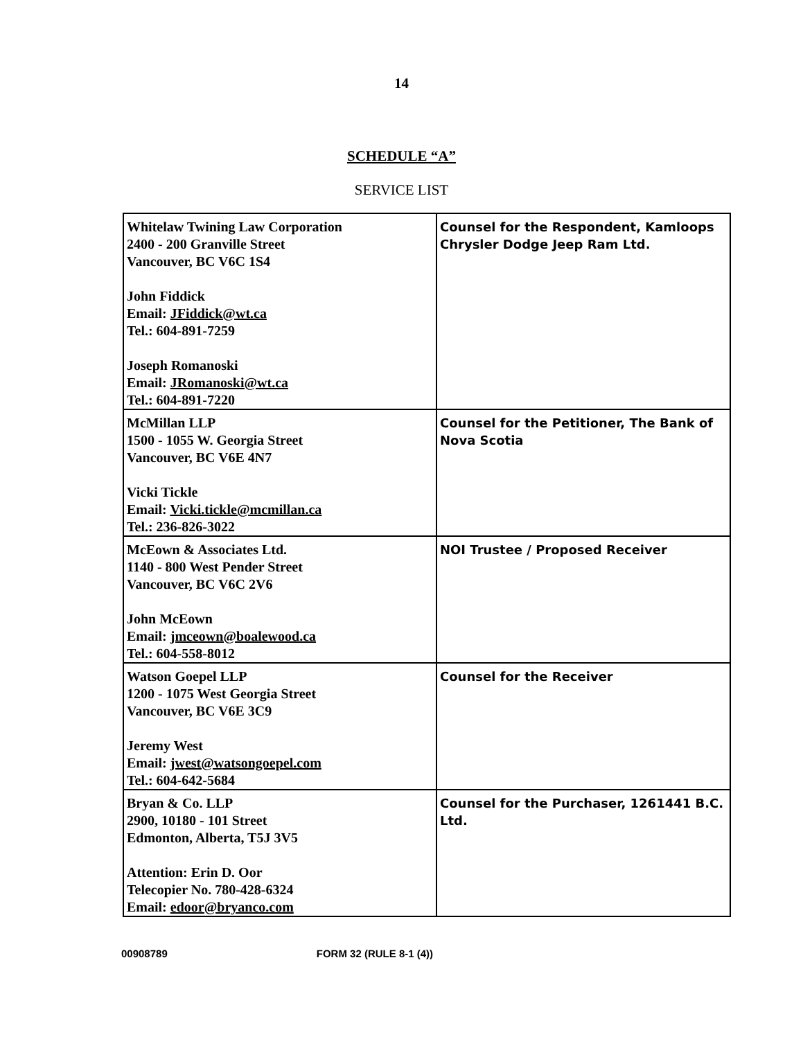14
SCHEDULE “A”
SERVICE LIST
| Whitelaw Twining Law Corporation 2400 - 200 Granville Street Vancouver, BC V6C 1S4 John Fiddick Email: JFiddick@wt.ca Tel.: 604-891-7259 Joseph Romanoski Email: JRomanoski@wt.ca Tel.: 604-891-7220 | Counsel for the Respondent, Kamloops Chrysler Dodge Jeep Ram Ltd. |
| McMillan LLP 1500 - 1055 W. Georgia Street Vancouver, BC V6E 4N7 Vicki Tickle Email: Vicki.tickle@mcmillan.ca Tel.: 236-826-3022 | Counsel for the Petitioner, The Bank of Nova Scotia |
| McEown & Associates Ltd. 1140 - 800 West Pender Street Vancouver, BC V6C 2V6 John McEown Email: jmceown@boalewood.ca Tel.: 604-558-8012 | NOI Trustee / Proposed Receiver |
| Watson Goepel LLP 1200 - 1075 West Georgia Street Vancouver, BC V6E 3C9 Jeremy West Email: jwest@watsongoepel.com Tel.: 604-642-5684 | Counsel for the Receiver |
| Bryan & Co. LLP 2900, 10180 - 101 Street Edmonton, Alberta, T5J 3V5 Attention: Erin D. Oor Telecopier No. 780-428-6324 Email: edoor@bryanco.com | Counsel for the Purchaser, 1261441 B.C. Ltd. |
00908789 FORM 32 (RULE 8-1 (4))